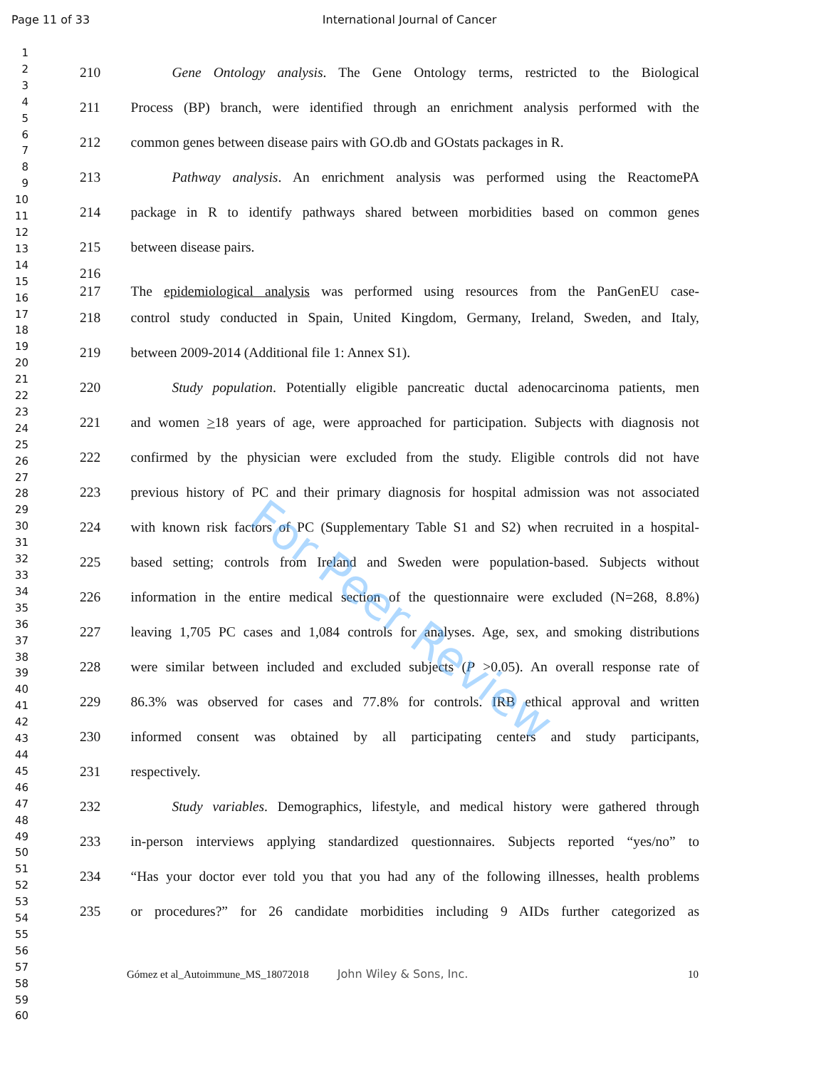Page 11 of 33 International Journal of Cancer
For Peer Review
1
2
3
4
5
6
7
8
9
10
11
12
13
14
15
16
17
18
19
20
21
22
23
24
25
26
27
28
29
30
31
32
33
34
35
36
37
38
39
40
41
42
43
44
45
46
47
48
49
50
51
52
53
54
55
56
57
58
59
60
210 Gene Ontology analysis. The Gene Ontology terms, restricted to the Biological
211 Process (BP) branch, were identified through an enrichment analysis performed with the
212 common genes between disease pairs with GO.db and GOstats packages in R.
213 Pathway analysis. An enrichment analysis was performed using the ReactomePA
214 package in R to identify pathways shared between morbidities based on common genes
215 between disease pairs.
216
217 The epidemiological analysis was performed using resources from the PanGenEU case-
218 control study conducted in Spain, United Kingdom, Germany, Ireland, Sweden, and Italy,
219 between 2009-2014 (Additional file 1: Annex S1).
220 Study population. Potentially eligible pancreatic ductal adenocarcinoma patients, men
221 and women >18 years of age, were approached for participation. Subjects with diagnosis not
222 confirmed by the physician were excluded from the study. Eligible controls did not have
223 previous history of PC and their primary diagnosis for hospital admission was not associated
224 with known risk factors of PC (Supplementary Table S1 and S2) when recruited in a hospital-
225 based setting; controls from Ireland and Sweden were population-based. Subjects without
226 information in the entire medical section of the questionnaire were excluded (N=268, 8.8%)
227 leaving 1,705 PC cases and 1,084 controls for analyses. Age, sex, and smoking distributions
228 were similar between included and excluded subjects (P >0.05). An overall response rate of
229 86.3% was observed for cases and 77.8% for controls. IRB ethical approval and written
230 informed consent was obtained by all participating centers and study participants,
231 respectively.
232 Study variables. Demographics, lifestyle, and medical history were gathered through
233 in-person interviews applying standardized questionnaires. Subjects reported “yes/no” to
234 “Has your doctor ever told you that you had any of the following illnesses, health problems
235 or procedures?” for 26 candidate morbidities including 9 AIDs further categorized as
Gómez et al_Autoimmune_MS_18072018 John Wiley & Sons, Inc. 10